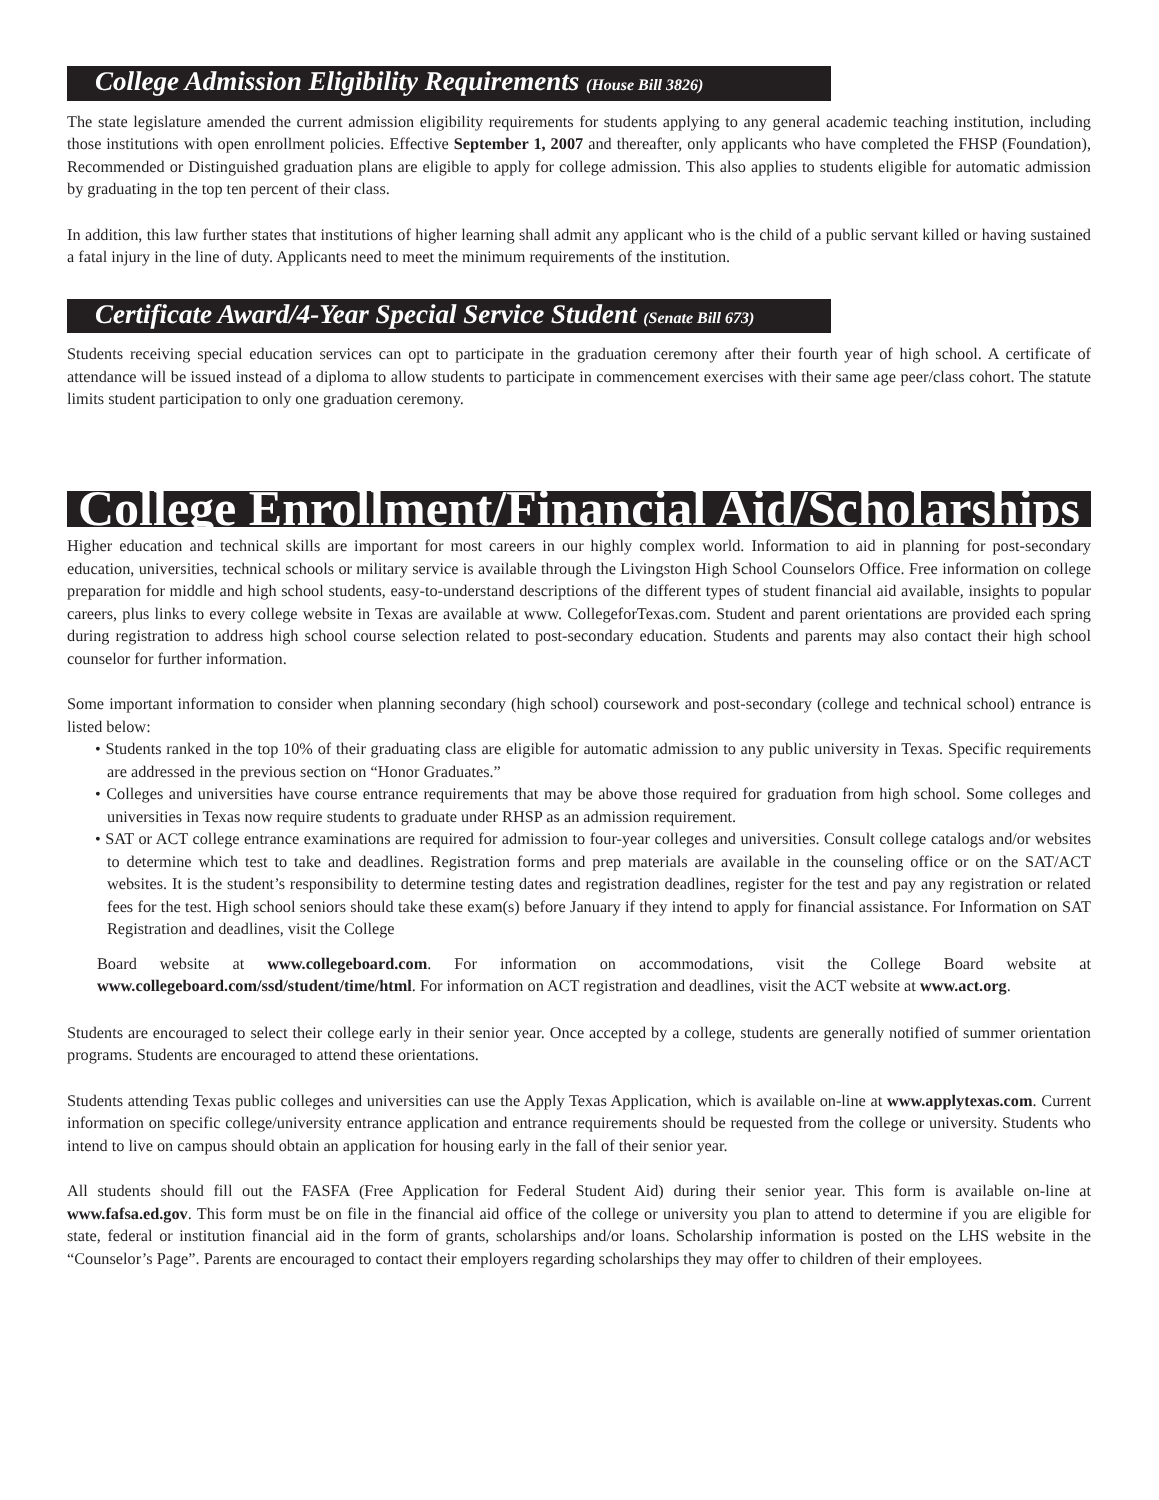College Admission Eligibility Requirements (House Bill 3826)
The state legislature amended the current admission eligibility requirements for students applying to any general academic teaching institution, including those institutions with open enrollment policies. Effective September 1, 2007 and thereafter, only applicants who have completed the FHSP (Foundation), Recommended or Distinguished graduation plans are eligible to apply for college admission. This also applies to students eligible for automatic admission by graduating in the top ten percent of their class.
In addition, this law further states that institutions of higher learning shall admit any applicant who is the child of a public servant killed or having sustained a fatal injury in the line of duty. Applicants need to meet the minimum requirements of the institution.
Certificate Award/4-Year Special Service Student (Senate Bill 673)
Students receiving special education services can opt to participate in the graduation ceremony after their fourth year of high school. A certificate of attendance will be issued instead of a diploma to allow students to participate in commencement exercises with their same age peer/class cohort. The statute limits student participation to only one graduation ceremony.
College Enrollment/Financial Aid/Scholarships
Higher education and technical skills are important for most careers in our highly complex world. Information to aid in planning for post-secondary education, universities, technical schools or military service is available through the Livingston High School Counselors Office. Free information on college preparation for middle and high school students, easy-to-understand descriptions of the different types of student financial aid available, insights to popular careers, plus links to every college website in Texas are available at www. CollegeforTexas.com. Student and parent orientations are provided each spring during registration to address high school course selection related to post-secondary education. Students and parents may also contact their high school counselor for further information.
Some important information to consider when planning secondary (high school) coursework and post-secondary (college and technical school) entrance is listed below:
• Students ranked in the top 10% of their graduating class are eligible for automatic admission to any public university in Texas. Specific requirements are addressed in the previous section on “Honor Graduates.”
• Colleges and universities have course entrance requirements that may be above those required for graduation from high school. Some colleges and universities in Texas now require students to graduate under RHSP as an admission requirement.
• SAT or ACT college entrance examinations are required for admission to four-year colleges and universities. Consult college catalogs and/or websites to determine which test to take and deadlines. Registration forms and prep materials are available in the counseling office or on the SAT/ACT websites. It is the student’s responsibility to determine testing dates and registration deadlines, register for the test and pay any registration or related fees for the test. High school seniors should take these exam(s) before January if they intend to apply for financial assistance. For Information on SAT Registration and deadlines, visit the College
Board website at www.collegeboard.com. For information on accommodations, visit the College Board website at www.collegeboard.com/ssd/student/time/html. For information on ACT registration and deadlines, visit the ACT website at www.act.org.
Students are encouraged to select their college early in their senior year. Once accepted by a college, students are generally notified of summer orientation programs. Students are encouraged to attend these orientations.
Students attending Texas public colleges and universities can use the Apply Texas Application, which is available on-line at www.applytexas.com. Current information on specific college/university entrance application and entrance requirements should be requested from the college or university. Students who intend to live on campus should obtain an application for housing early in the fall of their senior year.
All students should fill out the FASFA (Free Application for Federal Student Aid) during their senior year. This form is available on-line at www.fafsa.ed.gov. This form must be on file in the financial aid office of the college or university you plan to attend to determine if you are eligible for state, federal or institution financial aid in the form of grants, scholarships and/or loans. Scholarship information is posted on the LHS website in the “Counselor’s Page”. Parents are encouraged to contact their employers regarding scholarships they may offer to children of their employees.